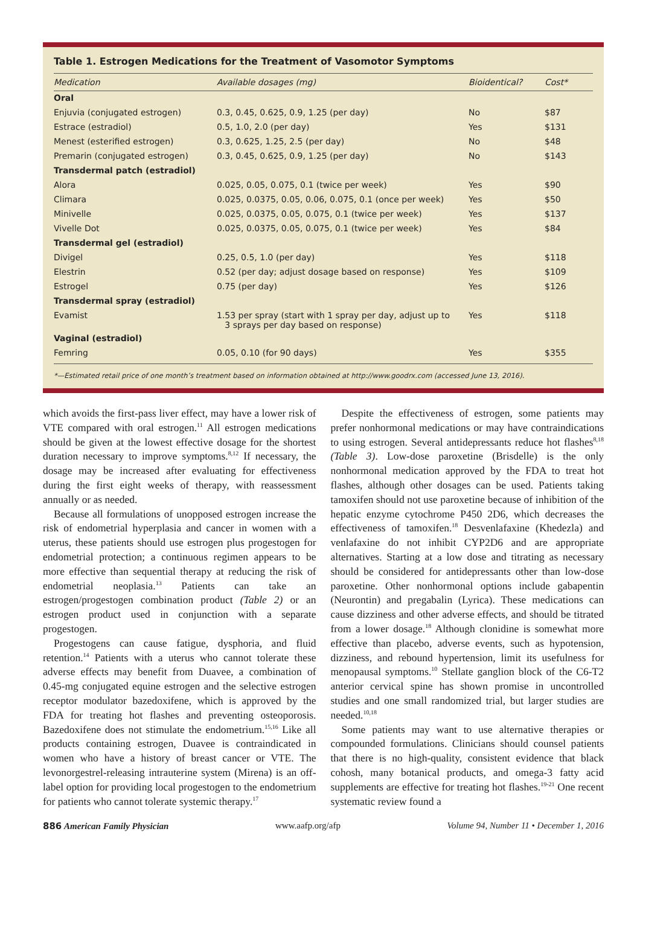Table 1. Estrogen Medications for the Treatment of Vasomotor Symptoms
| Medication | Available dosages (mg) | Bioidentical? | Cost* |
| --- | --- | --- | --- |
| Oral | | | |
| Enjuvia (conjugated estrogen) | 0.3, 0.45, 0.625, 0.9, 1.25 (per day) | No | $87 |
| Estrace (estradiol) | 0.5, 1.0, 2.0 (per day) | Yes | $131 |
| Menest (esterified estrogen) | 0.3, 0.625, 1.25, 2.5 (per day) | No | $48 |
| Premarin (conjugated estrogen) | 0.3, 0.45, 0.625, 0.9, 1.25 (per day) | No | $143 |
| Transdermal patch (estradiol) | | | |
| Alora | 0.025, 0.05, 0.075, 0.1 (twice per week) | Yes | $90 |
| Climara | 0.025, 0.0375, 0.05, 0.06, 0.075, 0.1 (once per week) | Yes | $50 |
| Minivelle | 0.025, 0.0375, 0.05, 0.075, 0.1 (twice per week) | Yes | $137 |
| Vivelle Dot | 0.025, 0.0375, 0.05, 0.075, 0.1 (twice per week) | Yes | $84 |
| Transdermal gel (estradiol) | | | |
| Divigel | 0.25, 0.5, 1.0 (per day) | Yes | $118 |
| Elestrin | 0.52 (per day; adjust dosage based on response) | Yes | $109 |
| Estrogel | 0.75 (per day) | Yes | $126 |
| Transdermal spray (estradiol) | | | |
| Evamist | 1.53 per spray (start with 1 spray per day, adjust up to 3 sprays per day based on response) | Yes | $118 |
| Vaginal (estradiol) | | | |
| Femring | 0.05, 0.10 (for 90 days) | Yes | $355 |
*—Estimated retail price of one month’s treatment based on information obtained at http://www.goodrx.com (accessed June 13, 2016).
which avoids the first-pass liver effect, may have a lower risk of VTE compared with oral estrogen.<sup>11</sup> All estrogen medications should be given at the lowest effective dosage for the shortest duration necessary to improve symptoms.<sup>8,12</sup> If necessary, the dosage may be increased after evaluating for effectiveness during the first eight weeks of therapy, with reassessment annually or as needed.
Because all formulations of unopposed estrogen increase the risk of endometrial hyperplasia and cancer in women with a uterus, these patients should use estrogen plus progestogen for endometrial protection; a continuous regimen appears to be more effective than sequential therapy at reducing the risk of endometrial neoplasia.<sup>13</sup> Patients can take an estrogen/progestogen combination product (Table 2) or an estrogen product used in conjunction with a separate progestogen.
Progestogens can cause fatigue, dysphoria, and fluid retention.<sup>14</sup> Patients with a uterus who cannot tolerate these adverse effects may benefit from Duavee, a combination of 0.45-mg conjugated equine estrogen and the selective estrogen receptor modulator bazedoxifene, which is approved by the FDA for treating hot flashes and preventing osteoporosis. Bazedoxifene does not stimulate the endometrium.<sup>15,16</sup> Like all products containing estrogen, Duavee is contraindicated in women who have a history of breast cancer or VTE. The levonorgestrel-releasing intrauterine system (Mirena) is an off-label option for providing local progestogen to the endometrium for patients who cannot tolerate systemic therapy.<sup>17</sup>
Despite the effectiveness of estrogen, some patients may prefer nonhormonal medications or may have contraindications to using estrogen. Several antidepressants reduce hot flashes<sup>8,18</sup> (Table 3). Low-dose paroxetine (Brisdelle) is the only nonhormonal medication approved by the FDA to treat hot flashes, although other dosages can be used. Patients taking tamoxifen should not use paroxetine because of inhibition of the hepatic enzyme cytochrome P450 2D6, which decreases the effectiveness of tamoxifen.<sup>18</sup> Desvenlafaxine (Khedezla) and venlafaxine do not inhibit CYP2D6 and are appropriate alternatives. Starting at a low dose and titrating as necessary should be considered for antidepressants other than low-dose paroxetine. Other nonhormonal options include gabapentin (Neurontin) and pregabalin (Lyrica). These medications can cause dizziness and other adverse effects, and should be titrated from a lower dosage.<sup>18</sup> Although clonidine is somewhat more effective than placebo, adverse events, such as hypotension, dizziness, and rebound hypertension, limit its usefulness for menopausal symptoms.<sup>10</sup> Stellate ganglion block of the C6-T2 anterior cervical spine has shown promise in uncontrolled studies and one small randomized trial, but larger studies are needed.<sup>10,18</sup>
Some patients may want to use alternative therapies or compounded formulations. Clinicians should counsel patients that there is no high-quality, consistent evidence that black cohosh, many botanical products, and omega-3 fatty acid supplements are effective for treating hot flashes.<sup>19-21</sup> One recent systematic review found a
886 American Family Physician www.aafp.org/afp Volume 94, Number 11 • December 1, 2016